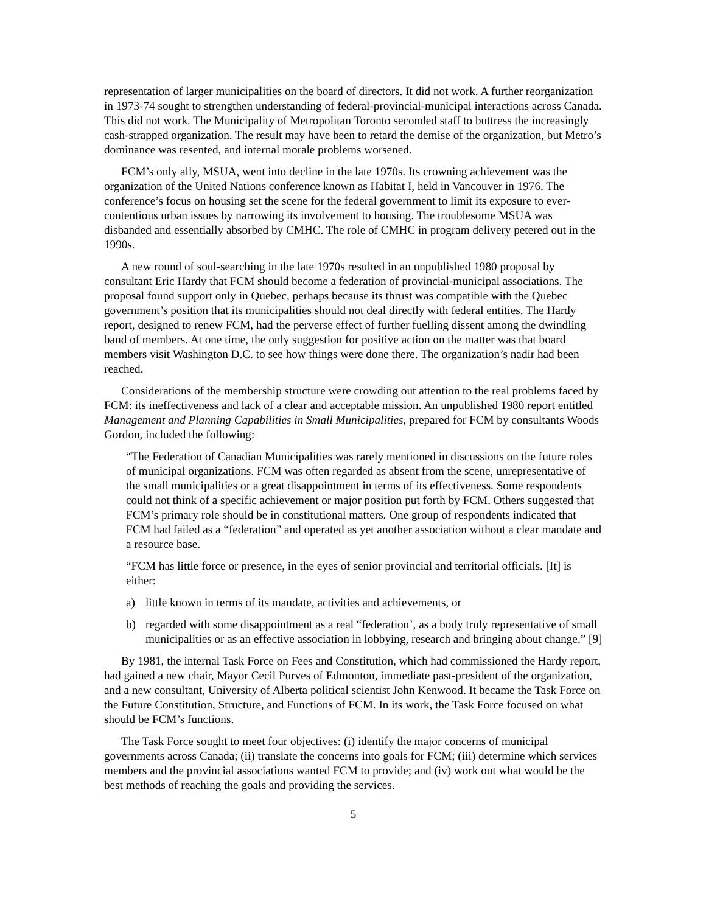representation of larger municipalities on the board of directors. It did not work. A further reorganization in 1973-74 sought to strengthen understanding of federal-provincial-municipal interactions across Canada. This did not work. The Municipality of Metropolitan Toronto seconded staff to buttress the increasingly cash-strapped organization. The result may have been to retard the demise of the organization, but Metro’s dominance was resented, and internal morale problems worsened.
FCM’s only ally, MSUA, went into decline in the late 1970s. Its crowning achievement was the organization of the United Nations conference known as Habitat I, held in Vancouver in 1976. The conference’s focus on housing set the scene for the federal government to limit its exposure to ever-contentious urban issues by narrowing its involvement to housing. The troublesome MSUA was disbanded and essentially absorbed by CMHC. The role of CMHC in program delivery petered out in the 1990s.
A new round of soul-searching in the late 1970s resulted in an unpublished 1980 proposal by consultant Eric Hardy that FCM should become a federation of provincial-municipal associations. The proposal found support only in Quebec, perhaps because its thrust was compatible with the Quebec government’s position that its municipalities should not deal directly with federal entities. The Hardy report, designed to renew FCM, had the perverse effect of further fuelling dissent among the dwindling band of members. At one time, the only suggestion for positive action on the matter was that board members visit Washington D.C. to see how things were done there. The organization’s nadir had been reached.
Considerations of the membership structure were crowding out attention to the real problems faced by FCM: its ineffectiveness and lack of a clear and acceptable mission. An unpublished 1980 report entitled Management and Planning Capabilities in Small Municipalities, prepared for FCM by consultants Woods Gordon, included the following:
“The Federation of Canadian Municipalities was rarely mentioned in discussions on the future roles of municipal organizations. FCM was often regarded as absent from the scene, unrepresentative of the small municipalities or a great disappointment in terms of its effectiveness. Some respondents could not think of a specific achievement or major position put forth by FCM. Others suggested that FCM’s primary role should be in constitutional matters. One group of respondents indicated that FCM had failed as a “federation” and operated as yet another association without a clear mandate and a resource base.
“FCM has little force or presence, in the eyes of senior provincial and territorial officials. [It] is either:
a) little known in terms of its mandate, activities and achievements, or
b) regarded with some disappointment as a real “federation’, as a body truly representative of small municipalities or as an effective association in lobbying, research and bringing about change.” [9]
By 1981, the internal Task Force on Fees and Constitution, which had commissioned the Hardy report, had gained a new chair, Mayor Cecil Purves of Edmonton, immediate past-president of the organization, and a new consultant, University of Alberta political scientist John Kenwood. It became the Task Force on the Future Constitution, Structure, and Functions of FCM. In its work, the Task Force focused on what should be FCM’s functions.
The Task Force sought to meet four objectives: (i) identify the major concerns of municipal governments across Canada; (ii) translate the concerns into goals for FCM; (iii) determine which services members and the provincial associations wanted FCM to provide; and (iv) work out what would be the best methods of reaching the goals and providing the services.
5